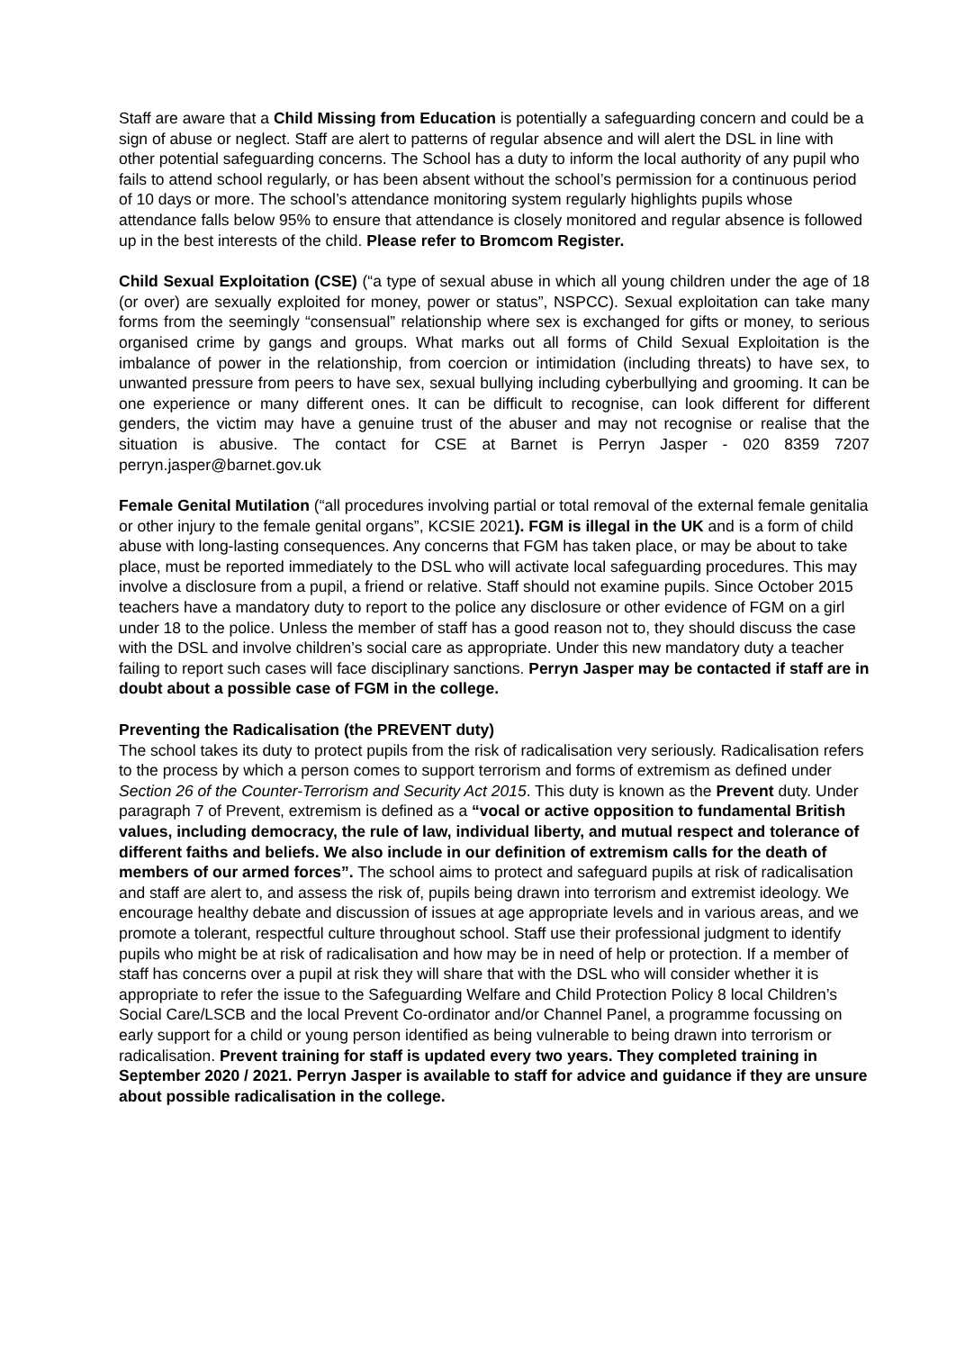Staff are aware that a Child Missing from Education is potentially a safeguarding concern and could be a sign of abuse or neglect. Staff are alert to patterns of regular absence and will alert the DSL in line with other potential safeguarding concerns. The School has a duty to inform the local authority of any pupil who fails to attend school regularly, or has been absent without the school’s permission for a continuous period of 10 days or more. The school’s attendance monitoring system regularly highlights pupils whose attendance falls below 95% to ensure that attendance is closely monitored and regular absence is followed up in the best interests of the child. Please refer to Bromcom Register.
Child Sexual Exploitation (CSE) (“a type of sexual abuse in which all young children under the age of 18 (or over) are sexually exploited for money, power or status”, NSPCC). Sexual exploitation can take many forms from the seemingly “consensual” relationship where sex is exchanged for gifts or money, to serious organised crime by gangs and groups. What marks out all forms of Child Sexual Exploitation is the imbalance of power in the relationship, from coercion or intimidation (including threats) to have sex, to unwanted pressure from peers to have sex, sexual bullying including cyberbullying and grooming. It can be one experience or many different ones. It can be difficult to recognise, can look different for different genders, the victim may have a genuine trust of the abuser and may not recognise or realise that the situation is abusive. The contact for CSE at Barnet is Perryn Jasper - 020 8359 7207 perryn.jasper@barnet.gov.uk
Female Genital Mutilation (“all procedures involving partial or total removal of the external female genitalia or other injury to the female genital organs”, KCSIE 2021). FGM is illegal in the UK and is a form of child abuse with long-lasting consequences. Any concerns that FGM has taken place, or may be about to take place, must be reported immediately to the DSL who will activate local safeguarding procedures. This may involve a disclosure from a pupil, a friend or relative. Staff should not examine pupils. Since October 2015 teachers have a mandatory duty to report to the police any disclosure or other evidence of FGM on a girl under 18 to the police. Unless the member of staff has a good reason not to, they should discuss the case with the DSL and involve children’s social care as appropriate. Under this new mandatory duty a teacher failing to report such cases will face disciplinary sanctions. Perryn Jasper may be contacted if staff are in doubt about a possible case of FGM in the college.
Preventing the Radicalisation (the PREVENT duty)
The school takes its duty to protect pupils from the risk of radicalisation very seriously. Radicalisation refers to the process by which a person comes to support terrorism and forms of extremism as defined under Section 26 of the Counter-Terrorism and Security Act 2015. This duty is known as the Prevent duty. Under paragraph 7 of Prevent, extremism is defined as a “vocal or active opposition to fundamental British values, including democracy, the rule of law, individual liberty, and mutual respect and tolerance of different faiths and beliefs. We also include in our definition of extremism calls for the death of members of our armed forces”. The school aims to protect and safeguard pupils at risk of radicalisation and staff are alert to, and assess the risk of, pupils being drawn into terrorism and extremist ideology. We encourage healthy debate and discussion of issues at age appropriate levels and in various areas, and we promote a tolerant, respectful culture throughout school. Staff use their professional judgment to identify pupils who might be at risk of radicalisation and how may be in need of help or protection. If a member of staff has concerns over a pupil at risk they will share that with the DSL who will consider whether it is appropriate to refer the issue to the Safeguarding Welfare and Child Protection Policy 8 local Children’s Social Care/LSCB and the local Prevent Co-ordinator and/or Channel Panel, a programme focussing on early support for a child or young person identified as being vulnerable to being drawn into terrorism or radicalisation. Prevent training for staff is updated every two years. They completed training in September 2020 / 2021. Perryn Jasper is available to staff for advice and guidance if they are unsure about possible radicalisation in the college.